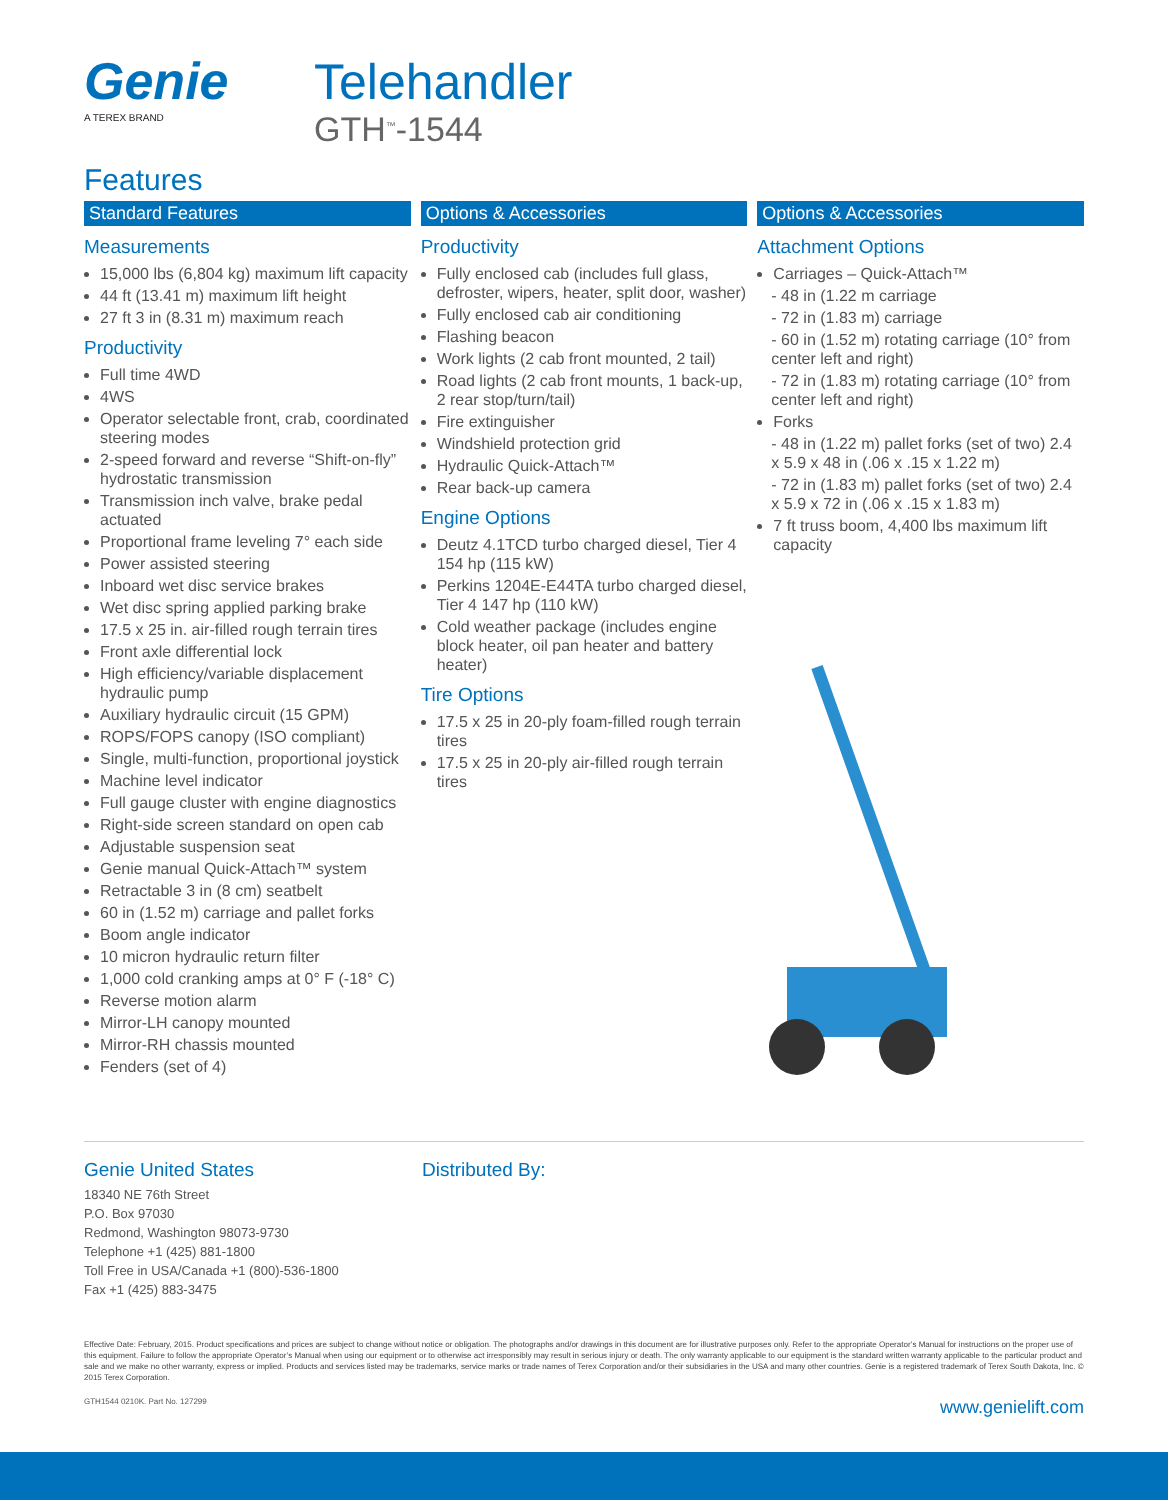Genie
A TEREX BRAND
Telehandler
GTH<sup>™</sup>-1544
Features
Standard Features
Measurements
15,000 lbs (6,804 kg) maximum lift capacity
44 ft (13.41 m) maximum lift height
27 ft 3 in (8.31 m) maximum reach
Productivity
Full time 4WD
4WS
Operator selectable front, crab, coordinated steering modes
2-speed forward and reverse “Shift-on-fly” hydrostatic transmission
Transmission inch valve, brake pedal actuated
Proportional frame leveling 7° each side
Power assisted steering
Inboard wet disc service brakes
Wet disc spring applied parking brake
17.5 x 25 in. air-filled rough terrain tires
Front axle differential lock
High efficiency/variable displacement hydraulic pump
Auxiliary hydraulic circuit (15 GPM)
ROPS/FOPS canopy (ISO compliant)
Single, multi-function, proportional joystick
Machine level indicator
Full gauge cluster with engine diagnostics
Right-side screen standard on open cab
Adjustable suspension seat
Genie manual Quick-Attach™ system
Retractable 3 in (8 cm) seatbelt
60 in (1.52 m) carriage and pallet forks
Boom angle indicator
10 micron hydraulic return filter
1,000 cold cranking amps at 0° F (-18° C)
Reverse motion alarm
Mirror-LH canopy mounted
Mirror-RH chassis mounted
Fenders (set of 4)
Options & Accessories
Productivity
Fully enclosed cab (includes full glass, defroster, wipers, heater, split door, washer)
Fully enclosed cab air conditioning
Flashing beacon
Work lights (2 cab front mounted, 2 tail)
Road lights (2 cab front mounts, 1 back-up, 2 rear stop/turn/tail)
Fire extinguisher
Windshield protection grid
Hydraulic Quick-Attach™
Rear back-up camera
Engine Options
Deutz 4.1TCD turbo charged diesel, Tier 4 154 hp (115 kW)
Perkins 1204E-E44TA turbo charged diesel, Tier 4 147 hp (110 kW)
Cold weather package (includes engine block heater, oil pan heater and battery heater)
Tire Options
17.5 x 25 in 20-ply foam-filled rough terrain tires
17.5 x 25 in 20-ply air-filled rough terrain tires
Options & Accessories
Attachment Options
Carriages – Quick-Attach™
- 48 in (1.22 m carriage
- 72 in (1.83 m) carriage
- 60 in (1.52 m) rotating carriage (10° from center left and right)
- 72 in (1.83 m) rotating carriage (10° from center left and right)
Forks
- 48 in (1.22 m) pallet forks (set of two) 2.4 x 5.9 x 48 in (.06 x .15 x 1.22 m)
- 72 in (1.83 m) pallet forks (set of two) 2.4 x 5.9 x 72 in (.06 x .15 x 1.83 m)
7 ft truss boom, 4,400 lbs maximum lift capacity
Genie United States
18340 NE 76th Street
P.O. Box 97030
Redmond, Washington 98073-9730
Telephone +1 (425) 881-1800
Toll Free in USA/Canada +1 (800)-536-1800
Fax +1 (425) 883-3475
Distributed By:
Effective Date: February, 2015. Product specifications and prices are subject to change without notice or obligation. The photographs and/or drawings in this document are for illustrative purposes only. Refer to the appropriate Operator’s Manual for instructions on the proper use of this equipment. Failure to follow the appropriate Operator’s Manual when using our equipment or to otherwise act irresponsibly may result in serious injury or death. The only warranty applicable to our equipment is the standard written warranty applicable to the particular product and sale and we make no other warranty, express or implied. Products and services listed may be trademarks, service marks or trade names of Terex Corporation and/or their subsidiaries in the USA and many other countries. Genie is a registered trademark of Terex South Dakota, Inc. © 2015 Terex Corporation.
GTH1544 0210K. Part No. 127299 www.genielift.com